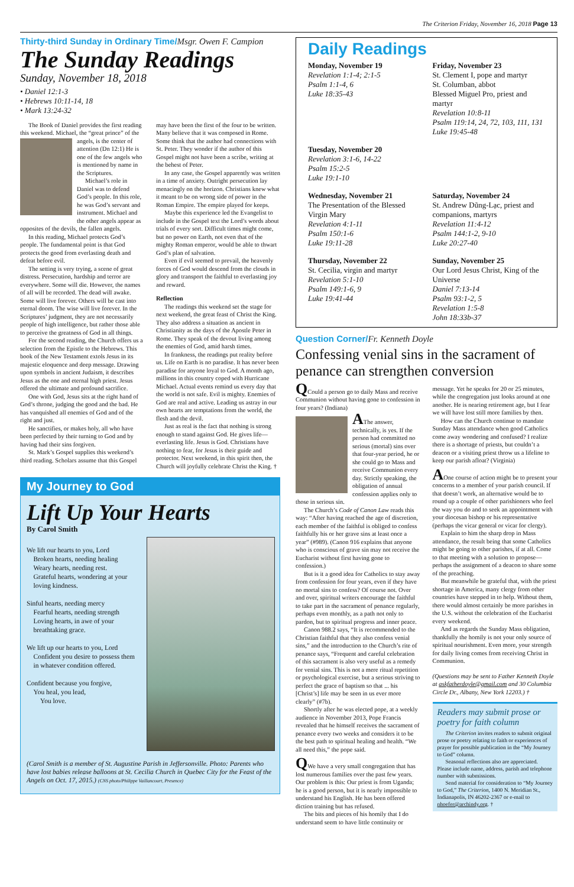The Criterion Friday, November 16, 2018 Page 13
Thirty-third Sunday in Ordinary Time/Msgr. Owen F. Campion
The Sunday Readings
Sunday, November 18, 2018
• Daniel 12:1-3
• Hebrews 10:11-14, 18
• Mark 13:24-32
The Book of Daniel provides the first reading this weekend. Michael, the “great prince” of the angels, is the center of attention (Dn 12:1) He is one of the few angels who is mentioned by name in the Scriptures.
Michael’s role in Daniel was to defend God’s people. In this role, he was God’s servant and instrument. Michael and the other angels appear as opposites of the devils, the fallen angels.
In this reading, Michael protects God’s people. The fundamental point is that God protects the good from everlasting death and defeat before evil.
The setting is very trying, a scene of great distress. Persecution, hardship and terror are everywhere. Some will die. However, the names of all will be recorded. The dead will awake. Some will live forever. Others will be cast into eternal doom. The wise will live forever. In the Scriptures’ judgment, they are not necessarily people of high intelligence, but rather those able to perceive the greatness of God in all things.
For the second reading, the Church offers us a selection from the Epistle to the Hebrews. This book of the New Testament extols Jesus in its majestic eloquence and deep message. Drawing upon symbols in ancient Judaism, it describes Jesus as the one and eternal high priest. Jesus offered the ultimate and profound sacrifice.
One with God, Jesus sits at the right hand of God’s throne, judging the good and the bad. He has vanquished all enemies of God and of the right and just.
He sanctifies, or makes holy, all who have been perfected by their turning to God and by having had their sins forgiven.
St. Mark’s Gospel supplies this weekend’s third reading. Scholars assume that this Gospel may have been the first of the four to be written. Many believe that it was composed in Rome. Some think that the author had connections with St. Peter. They wonder if the author of this Gospel might not have been a scribe, writing at the behest of Peter.
In any case, the Gospel apparently was written in a time of anxiety. Outright persecution lay menacingly on the horizon. Christians knew what it meant to be on wrong side of power in the Roman Empire. The empire played for keeps.
Maybe this experience led the Evangelist to include in the Gospel text the Lord’s words about trials of every sort. Difficult times might come, but no power on Earth, not even that of the mighty Roman emperor, would be able to thwart God’s plan of salvation.
Even if evil seemed to prevail, the heavenly forces of God would descend from the clouds in glory and transport the faithful to everlasting joy and reward.
Reflection
The readings this weekend set the stage for next weekend, the great feast of Christ the King. They also address a situation as ancient in Christianity as the days of the Apostle Peter in Rome. They speak of the devout living among the enemies of God, amid harsh times.
In frankness, the readings put reality before us. Life on Earth is no paradise. It has never been paradise for anyone loyal to God. A month ago, millions in this country coped with Hurricane Michael. Actual events remind us every day that the world is not safe. Evil is mighty. Enemies of God are real and active. Leading us astray in our own hearts are temptations from the world, the flesh and the devil.
Just as real is the fact that nothing is strong enough to stand against God. He gives life—everlasting life. Jesus is God. Christians have nothing to fear, for Jesus is their guide and protector. Next weekend, in this spirit then, the Church will joyfully celebrate Christ the King. †
My Journey to God
Lift Up Your Hearts
By Carol Smith
We lift our hearts to you, Lord
Broken hearts, needing healing
Weary hearts, needing rest.
Grateful hearts, wondering at your
loving kindness.
Sinful hearts, needing mercy
Fearful hearts, needing strength
Loving hearts, in awe of your
breathtaking grace.
We lift up our hearts to you, Lord
Confident you desire to possess them
in whatever condition offered.
Confident because you forgive,
You heal, you lead,
You love.
(Carol Smith is a member of St. Augustine Parish in Jeffersonville. Photo: Parents who have lost babies release balloons at St. Cecilia Church in Quebec City for the Feast of the Angels on Oct. 17, 2015.) (CNS photo/Philippe Vaillancourt, Presence)
Daily Readings
Monday, November 19
Revelation 1:1-4; 2:1-5
Psalm 1:1-4, 6
Luke 18:35-43
Friday, November 23
St. Clement I, pope and martyr
St. Columban, abbot
Blessed Miguel Pro, priest and martyr
Revelation 10:8-11
Psalm 119:14, 24, 72, 103, 111, 131
Luke 19:45-48
Tuesday, November 20
Revelation 3:1-6, 14-22
Psalm 15:2-5
Luke 19:1-10
Wednesday, November 21
The Presentation of the Blessed Virgin Mary
Revelation 4:1-11
Psalm 150:1-6
Luke 19:11-28
Saturday, November 24
St. Andrew Dũng-Lạc, priest and companions, martyrs
Revelation 11:4-12
Psalm 144:1-2, 9-10
Luke 20:27-40
Thursday, November 22
St. Cecilia, virgin and martyr
Revelation 5:1-10
Psalm 149:1-6, 9
Luke 19:41-44
Sunday, November 25
Our Lord Jesus Christ, King of the Universe
Daniel 7:13-14
Psalm 93:1-2, 5
Revelation 1:5-8
John 18:33b-37
Question Corner/Fr. Kenneth Doyle
Confessing venial sins in the sacrament of penance can strengthen conversion
QCould a person go to daily Mass and receive Communion without having gone to confession in four years? (Indiana)
AThe answer, technically, is yes. If the person had committed no serious (mortal) sins over that four-year period, he or she could go to Mass and receive Communion every day. Strictly speaking, the obligation of annual confession applies only to those in serious sin.
The Church’s Code of Canon Law reads this way: “After having reached the age of discretion, each member of the faithful is obliged to confess faithfully his or her grave sins at least once a year” (#989). (Canon 916 explains that anyone who is conscious of grave sin may not receive the Eucharist without first having gone to confession.)
But is it a good idea for Catholics to stay away from confession for four years, even if they have no mortal sins to confess? Of course not. Over and over, spiritual writers encourage the faithful to take part in the sacrament of penance regularly, perhaps even monthly, as a path not only to pardon, but to spiritual progress and inner peace.
Canon 988.2 says, “It is recommended to the Christian faithful that they also confess venial sins,” and the introduction to the Church’s rite of penance says, “Frequent and careful celebration of this sacrament is also very useful as a remedy for venial sins. This is not a mere ritual repetition or psychological exercise, but a serious striving to perfect the grace of baptism so that ... his [Christ’s] life may be seen in us ever more clearly” (#7b).
Shortly after he was elected pope, at a weekly audience in November 2013, Pope Francis revealed that he himself receives the sacrament of penance every two weeks and considers it to be the best path to spiritual healing and health. “We all need this,” the pope said.
QWe have a very small congregation that has lost numerous families over the past few years. Our problem is this: Our priest is from Uganda; he is a good person, but it is nearly impossible to understand his English. He has been offered diction training but has refused.
The bits and pieces of his homily that I do understand seem to have little continuity or message. Yet he speaks for 20 or 25 minutes, while the congregation just looks around at one another. He is nearing retirement age, but I fear we will have lost still more families by then.
How can the Church continue to mandate Sunday Mass attendance when good Catholics come away wondering and confused? I realize there is a shortage of priests, but couldn’t a deacon or a visiting priest throw us a lifeline to keep our parish afloat? (Virginia)
AOne course of action might be to present your concerns to a member of your parish council. If that doesn’t work, an alternative would be to round up a couple of other parishioners who feel the way you do and to seek an appointment with your diocesan bishop or his representative (perhaps the vicar general or vicar for clergy).
Explain to him the sharp drop in Mass attendance, the result being that some Catholics might be going to other parishes, if at all. Come to that meeting with a solution to propose—perhaps the assignment of a deacon to share some of the preaching.
But meanwhile be grateful that, with the priest shortage in America, many clergy from other countries have stepped in to help. Without them, there would almost certainly be more parishes in the U.S. without the celebration of the Eucharist every weekend.
And as regards the Sunday Mass obligation, thankfully the homily is not your only source of spiritual nourishment. Even more, your strength for daily living comes from receiving Christ in Communion.
(Questions may be sent to Father Kenneth Doyle at askfatherdoyle@gmail.com and 30 Columbia Circle Dr., Albany, New York 12203.) †
Readers may submit prose or poetry for faith column
The Criterion invites readers to submit original prose or poetry relating to faith or experiences of prayer for possible publication in the “My Journey to God” column.
Seasonal reflections also are appreciated. Please include name, address, parish and telephone number with submissions.
Send material for consideration to “My Journey to God,” The Criterion, 1400 N. Meridian St., Indianapolis, IN 46202-2367 or e-mail to nhoefer@archindy.org. †